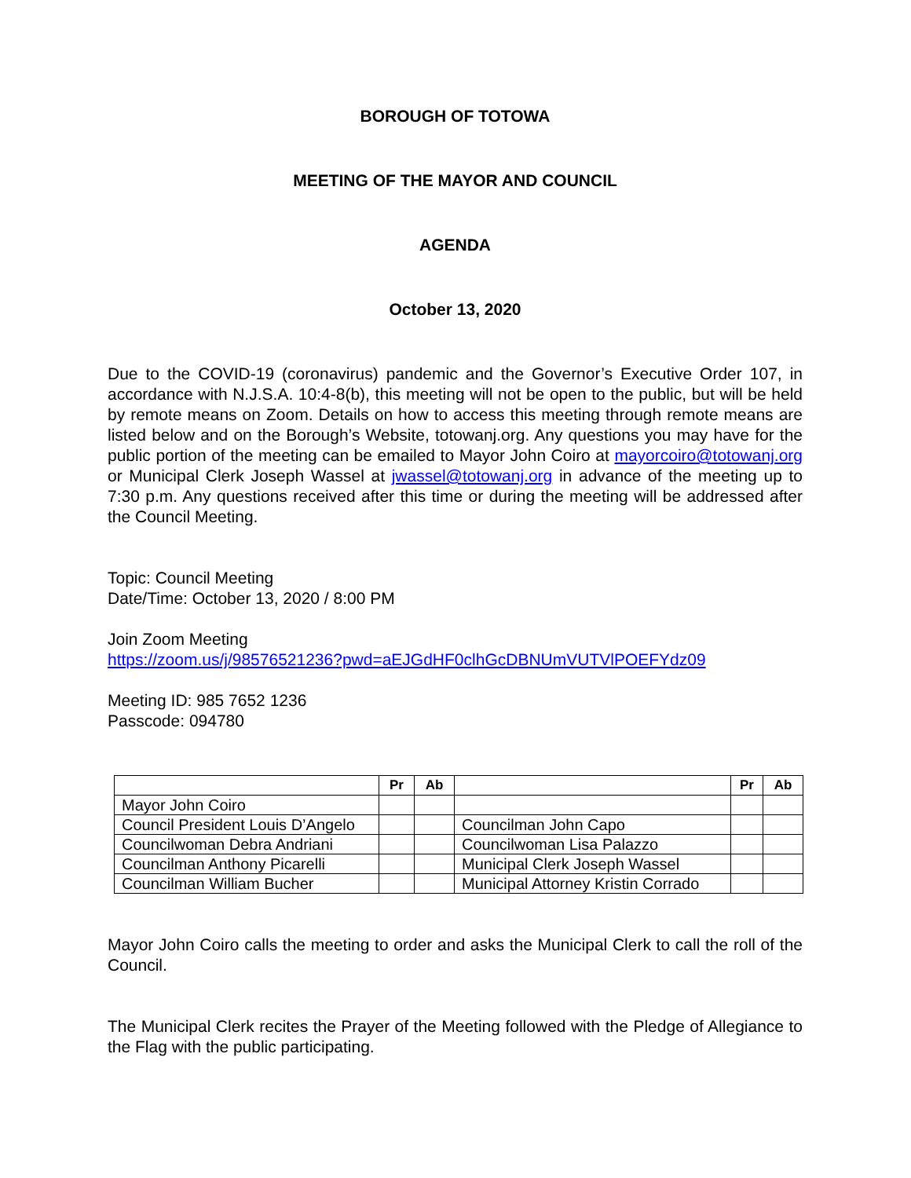BOROUGH OF TOTOWA
MEETING OF THE MAYOR AND COUNCIL
AGENDA
October 13, 2020
Due to the COVID-19 (coronavirus) pandemic and the Governor’s Executive Order 107, in accordance with N.J.S.A. 10:4-8(b), this meeting will not be open to the public, but will be held by remote means on Zoom. Details on how to access this meeting through remote means are listed below and on the Borough’s Website, totowanj.org. Any questions you may have for the public portion of the meeting can be emailed to Mayor John Coiro at mayorcoiro@totowanj.org or Municipal Clerk Joseph Wassel at jwassel@totowanj.org in advance of the meeting up to 7:30 p.m. Any questions received after this time or during the meeting will be addressed after the Council Meeting.
Topic: Council Meeting
Date/Time: October 13, 2020 / 8:00 PM
Join Zoom Meeting
https://zoom.us/j/98576521236?pwd=aEJGdHF0clhGcDBNUmVUTVlPOEFYdz09
Meeting ID: 985 7652 1236
Passcode: 094780
| | Pr | Ab | | Pr | Ab |
| --- | --- | --- | --- | --- | --- |
| Mayor John Coiro | | | | | |
| Council President Louis D’Angelo | | | Councilman John Capo | | |
| Councilwoman Debra Andriani | | | Councilwoman Lisa Palazzo | | |
| Councilman Anthony Picarelli | | | Municipal Clerk Joseph Wassel | | |
| Councilman William Bucher | | | Municipal Attorney Kristin Corrado | | |
Mayor John Coiro calls the meeting to order and asks the Municipal Clerk to call the roll of the Council.
The Municipal Clerk recites the Prayer of the Meeting followed with the Pledge of Allegiance to the Flag with the public participating.